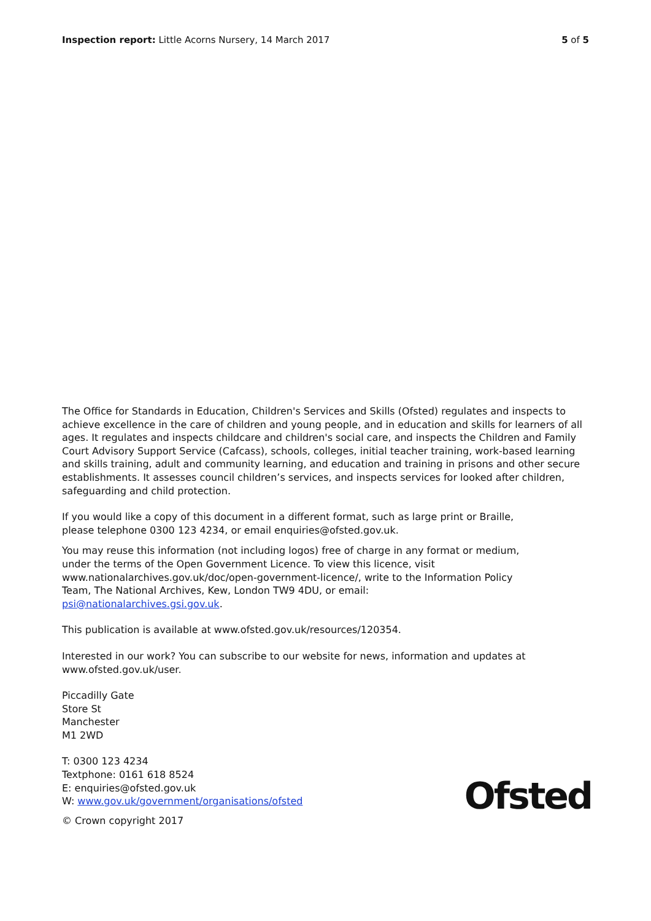Inspection report: Little Acorns Nursery, 14 March 2017
5 of 5
The Office for Standards in Education, Children's Services and Skills (Ofsted) regulates and inspects to achieve excellence in the care of children and young people, and in education and skills for learners of all ages. It regulates and inspects childcare and children's social care, and inspects the Children and Family Court Advisory Support Service (Cafcass), schools, colleges, initial teacher training, work-based learning and skills training, adult and community learning, and education and training in prisons and other secure establishments. It assesses council children’s services, and inspects services for looked after children, safeguarding and child protection.
If you would like a copy of this document in a different format, such as large print or Braille,
please telephone 0300 123 4234, or email enquiries@ofsted.gov.uk.
You may reuse this information (not including logos) free of charge in any format or medium,
under the terms of the Open Government Licence. To view this licence, visit
www.nationalarchives.gov.uk/doc/open-government-licence/, write to the Information Policy
Team, The National Archives, Kew, London TW9 4DU, or email:
psi@nationalarchives.gsi.gov.uk.
This publication is available at www.ofsted.gov.uk/resources/120354.
Interested in our work? You can subscribe to our website for news, information and updates at
www.ofsted.gov.uk/user.
Piccadilly Gate
Store St
Manchester
M1 2WD
T: 0300 123 4234
Textphone: 0161 618 8524
E: enquiries@ofsted.gov.uk
W: www.gov.uk/government/organisations/ofsted
Ofsted
© Crown copyright 2017